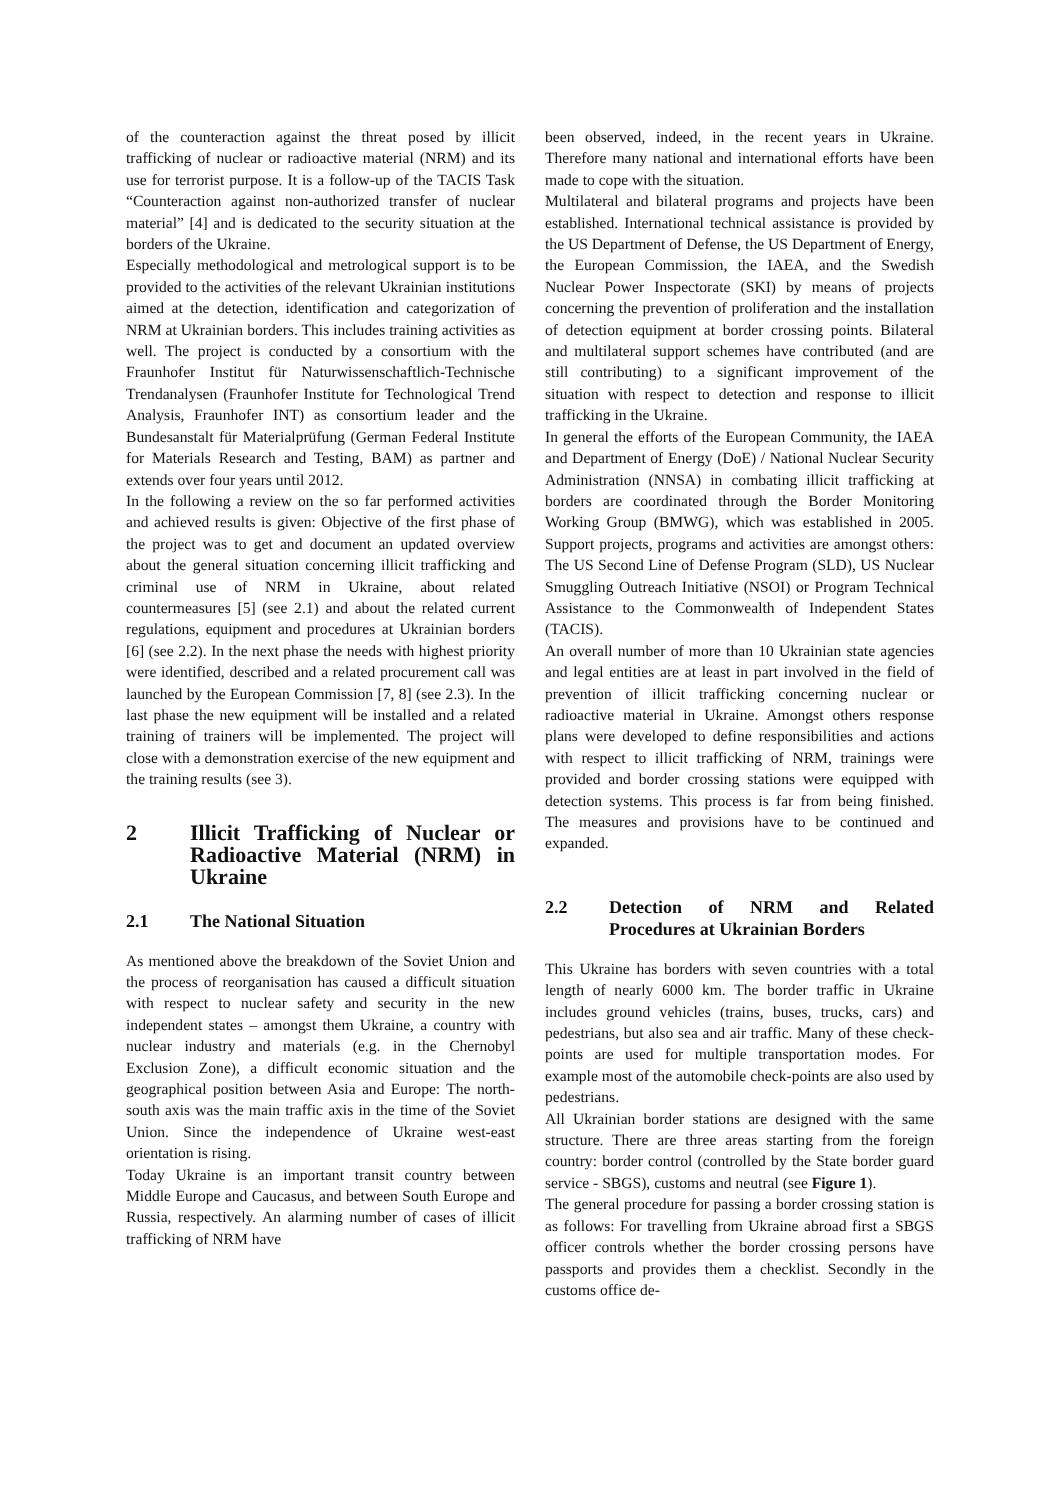of the counteraction against the threat posed by illicit trafficking of nuclear or radioactive material (NRM) and its use for terrorist purpose. It is a follow-up of the TACIS Task “Counteraction against non-authorized transfer of nuclear material” [4] and is dedicated to the security situation at the borders of the Ukraine.
Especially methodological and metrological support is to be provided to the activities of the relevant Ukrainian institutions aimed at the detection, identification and categorization of NRM at Ukrainian borders. This includes training activities as well. The project is conducted by a consortium with the Fraunhofer Institut für Naturwissenschaftlich-Technische Trendanalysen (Fraunhofer Institute for Technological Trend Analysis, Fraunhofer INT) as consortium leader and the Bundesanstalt für Materialprüfung (German Federal Institute for Materials Research and Testing, BAM) as partner and extends over four years until 2012.
In the following a review on the so far performed activities and achieved results is given: Objective of the first phase of the project was to get and document an updated overview about the general situation concerning illicit trafficking and criminal use of NRM in Ukraine, about related countermeasures [5] (see 2.1) and about the related current regulations, equipment and procedures at Ukrainian borders [6] (see 2.2). In the next phase the needs with highest priority were identified, described and a related procurement call was launched by the European Commission [7, 8] (see 2.3). In the last phase the new equipment will be installed and a related training of trainers will be implemented. The project will close with a demonstration exercise of the new equipment and the training results (see 3).
2 Illicit Trafficking of Nuclear or Radioactive Material (NRM) in Ukraine
2.1 The National Situation
As mentioned above the breakdown of the Soviet Union and the process of reorganisation has caused a difficult situation with respect to nuclear safety and security in the new independent states – amongst them Ukraine, a country with nuclear industry and materials (e.g. in the Chernobyl Exclusion Zone), a difficult economic situation and the geographical position between Asia and Europe: The north-south axis was the main traffic axis in the time of the Soviet Union. Since the independence of Ukraine west-east orientation is rising.
Today Ukraine is an important transit country between Middle Europe and Caucasus, and between South Europe and Russia, respectively. An alarming number of cases of illicit trafficking of NRM have
been observed, indeed, in the recent years in Ukraine. Therefore many national and international efforts have been made to cope with the situation.
Multilateral and bilateral programs and projects have been established. International technical assistance is provided by the US Department of Defense, the US Department of Energy, the European Commission, the IAEA, and the Swedish Nuclear Power Inspectorate (SKI) by means of projects concerning the prevention of proliferation and the installation of detection equipment at border crossing points. Bilateral and multilateral support schemes have contributed (and are still contributing) to a significant improvement of the situation with respect to detection and response to illicit trafficking in the Ukraine.
In general the efforts of the European Community, the IAEA and Department of Energy (DoE) / National Nuclear Security Administration (NNSA) in combating illicit trafficking at borders are coordinated through the Border Monitoring Working Group (BMWG), which was established in 2005. Support projects, programs and activities are amongst others: The US Second Line of Defense Program (SLD), US Nuclear Smuggling Outreach Initiative (NSOI) or Program Technical Assistance to the Commonwealth of Independent States (TACIS).
An overall number of more than 10 Ukrainian state agencies and legal entities are at least in part involved in the field of prevention of illicit trafficking concerning nuclear or radioactive material in Ukraine. Amongst others response plans were developed to define responsibilities and actions with respect to illicit trafficking of NRM, trainings were provided and border crossing stations were equipped with detection systems. This process is far from being finished. The measures and provisions have to be continued and expanded.
2.2 Detection of NRM and Related Procedures at Ukrainian Borders
This Ukraine has borders with seven countries with a total length of nearly 6000 km. The border traffic in Ukraine includes ground vehicles (trains, buses, trucks, cars) and pedestrians, but also sea and air traffic. Many of these check-points are used for multiple transportation modes. For example most of the automobile check-points are also used by pedestrians.
All Ukrainian border stations are designed with the same structure. There are three areas starting from the foreign country: border control (controlled by the State border guard service - SBGS), customs and neutral (see Figure 1).
The general procedure for passing a border crossing station is as follows: For travelling from Ukraine abroad first a SBGS officer controls whether the border crossing persons have passports and provides them a checklist. Secondly in the customs office de-